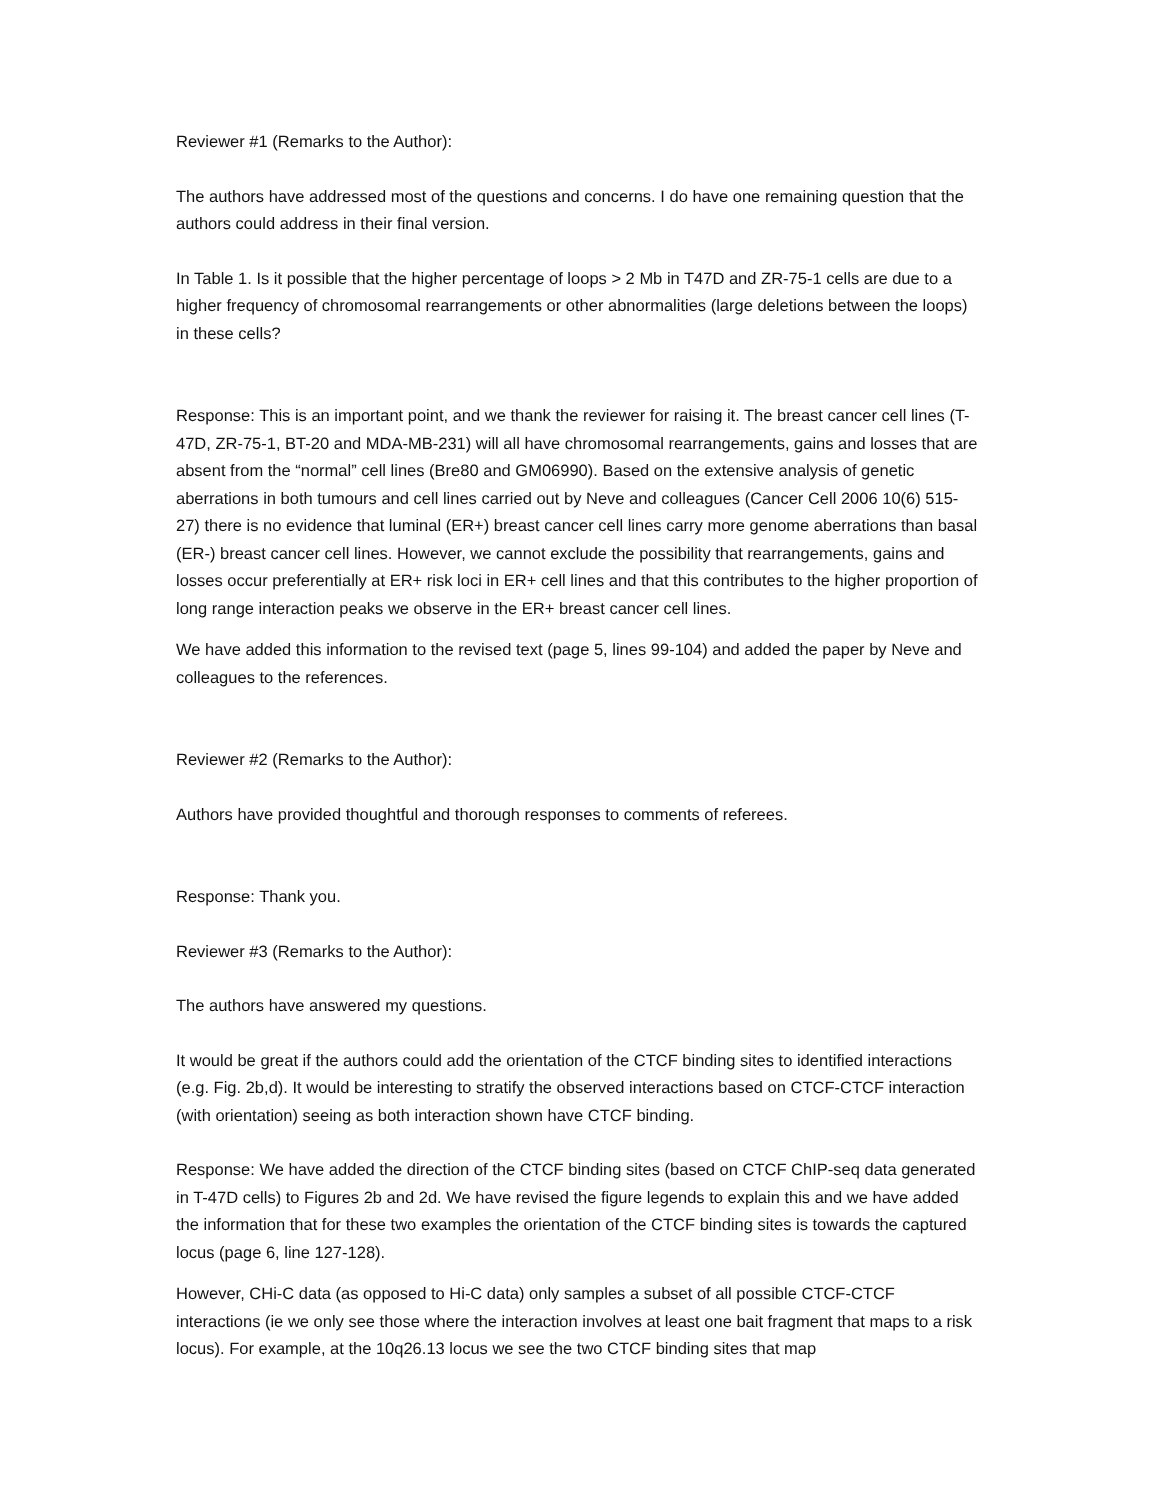Reviewer #1 (Remarks to the Author):
The authors have addressed most of the questions and concerns. I do have one remaining question that the authors could address in their final version.
In Table 1. Is it possible that the higher percentage of loops > 2 Mb in T47D and ZR-75-1 cells are due to a higher frequency of chromosomal rearrangements or other abnormalities (large deletions between the loops) in these cells?
Response: This is an important point, and we thank the reviewer for raising it. The breast cancer cell lines (T-47D, ZR-75-1, BT-20 and MDA-MB-231) will all have chromosomal rearrangements, gains and losses that are absent from the “normal” cell lines (Bre80 and GM06990). Based on the extensive analysis of genetic aberrations in both tumours and cell lines carried out by Neve and colleagues (Cancer Cell 2006 10(6) 515-27) there is no evidence that luminal (ER+) breast cancer cell lines carry more genome aberrations than basal (ER-) breast cancer cell lines. However, we cannot exclude the possibility that rearrangements, gains and losses occur preferentially at ER+ risk loci in ER+ cell lines and that this contributes to the higher proportion of long range interaction peaks we observe in the ER+ breast cancer cell lines.
We have added this information to the revised text (page 5, lines 99-104) and added the paper by Neve and colleagues to the references.
Reviewer #2 (Remarks to the Author):
Authors have provided thoughtful and thorough responses to comments of referees.
Response: Thank you.
Reviewer #3 (Remarks to the Author):
The authors have answered my questions.
It would be great if the authors could add the orientation of the CTCF binding sites to identified interactions (e.g. Fig. 2b,d). It would be interesting to stratify the observed interactions based on CTCF-CTCF interaction (with orientation) seeing as both interaction shown have CTCF binding.
Response: We have added the direction of the CTCF binding sites (based on CTCF ChIP-seq data generated in T-47D cells) to Figures 2b and 2d. We have revised the figure legends to explain this and we have added the information that for these two examples the orientation of the CTCF binding sites is towards the captured locus (page 6, line 127-128).
However, CHi-C data (as opposed to Hi-C data) only samples a subset of all possible CTCF-CTCF interactions (ie we only see those where the interaction involves at least one bait fragment that maps to a risk locus). For example, at the 10q26.13 locus we see the two CTCF binding sites that map